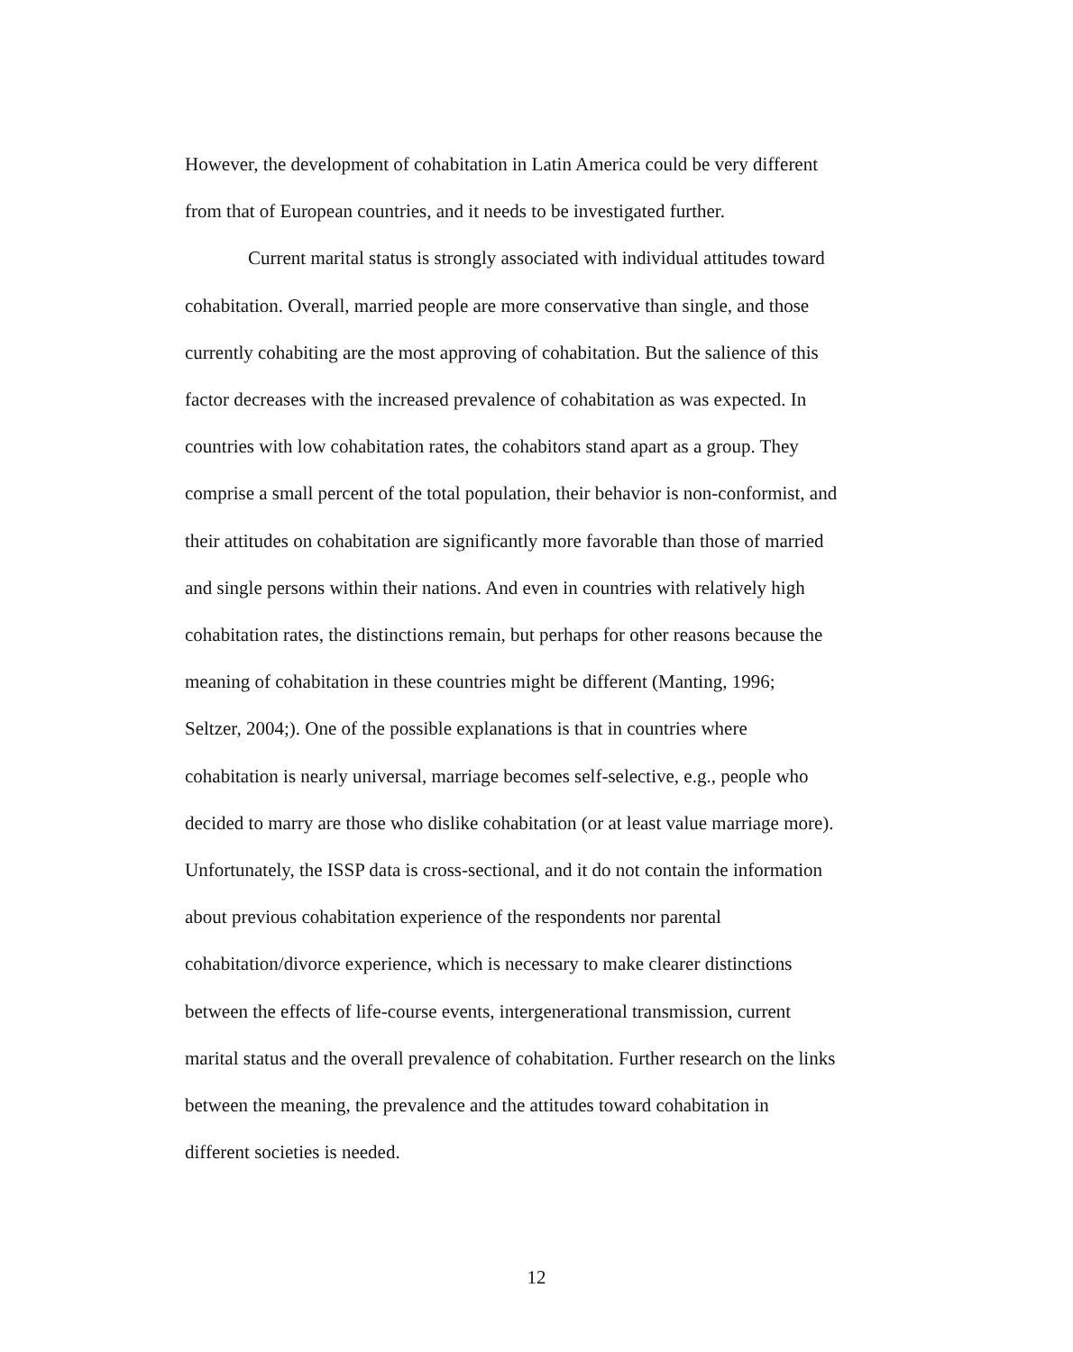However, the development of cohabitation in Latin America could be very different
from that of European countries, and it needs to be investigated further.
Current marital status is strongly associated with individual attitudes toward
cohabitation. Overall, married people are more conservative than single, and those
currently cohabiting are the most approving of cohabitation. But the salience of this
factor decreases with the increased prevalence of cohabitation as was expected. In
countries with low cohabitation rates, the cohabitors stand apart as a group. They
comprise a small percent of the total population, their behavior is non-conformist, and
their attitudes on cohabitation are significantly more favorable than those of married
and single persons within their nations. And even in countries with relatively high
cohabitation rates, the distinctions remain, but perhaps for other reasons because the
meaning of cohabitation in these countries might be different (Manting, 1996;
Seltzer, 2004;). One of the possible explanations is that in countries where
cohabitation is nearly universal, marriage becomes self-selective, e.g., people who
decided to marry are those who dislike cohabitation (or at least value marriage more).
Unfortunately, the ISSP data is cross-sectional, and it do not contain the information
about previous cohabitation experience of the respondents nor parental
cohabitation/divorce experience, which is necessary to make clearer distinctions
between the effects of life-course events, intergenerational transmission, current
marital status and the overall prevalence of cohabitation. Further research on the links
between the meaning, the prevalence and the attitudes toward cohabitation in
different societies is needed.
12